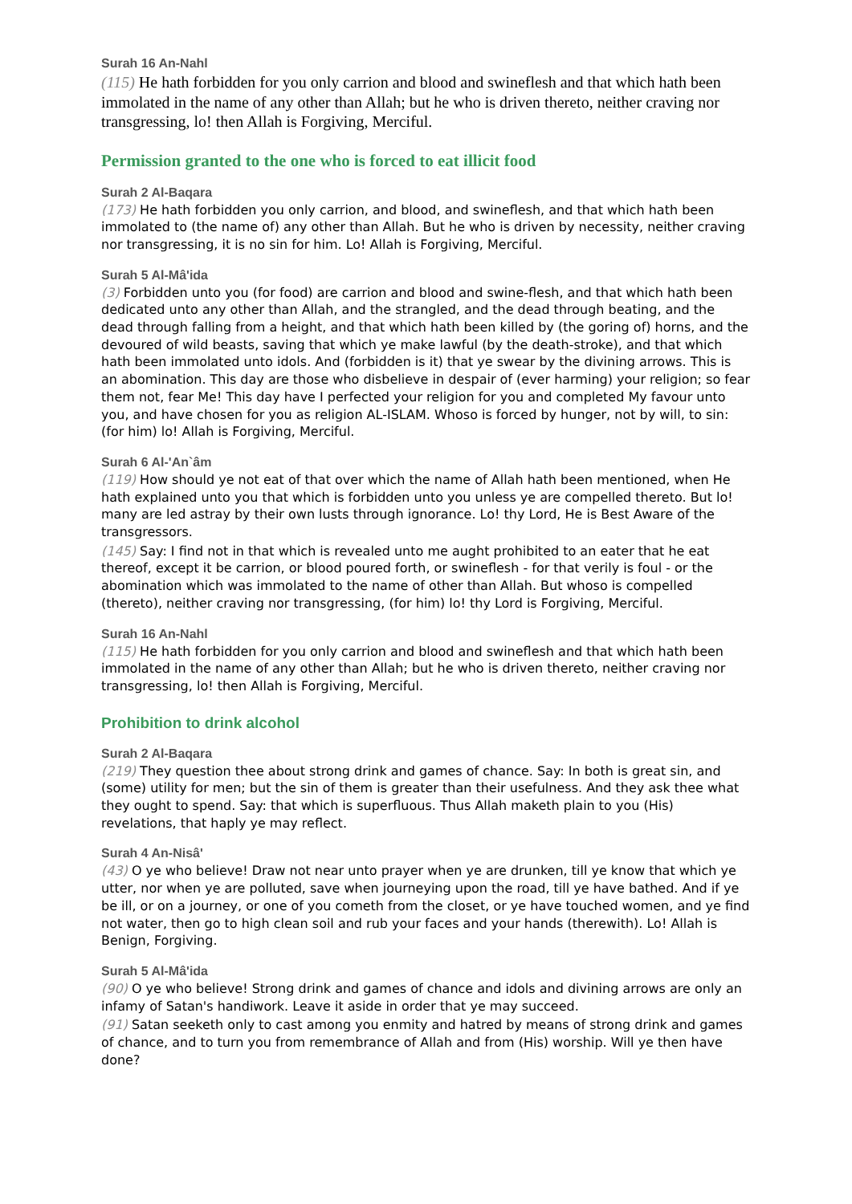Surah 16 An-Nahl
(115) He hath forbidden for you only carrion and blood and swineflesh and that which hath been immolated in the name of any other than Allah; but he who is driven thereto, neither craving nor transgressing, lo! then Allah is Forgiving, Merciful.
Permission granted to the one who is forced to eat illicit food
Surah 2 Al-Baqara
(173) He hath forbidden you only carrion, and blood, and swineflesh, and that which hath been immolated to (the name of) any other than Allah. But he who is driven by necessity, neither craving nor transgressing, it is no sin for him. Lo! Allah is Forgiving, Merciful.
Surah 5 Al-Mâ'ida
(3) Forbidden unto you (for food) are carrion and blood and swine-flesh, and that which hath been dedicated unto any other than Allah, and the strangled, and the dead through beating, and the dead through falling from a height, and that which hath been killed by (the goring of) horns, and the devoured of wild beasts, saving that which ye make lawful (by the death-stroke), and that which hath been immolated unto idols. And (forbidden is it) that ye swear by the divining arrows. This is an abomination. This day are those who disbelieve in despair of (ever harming) your religion; so fear them not, fear Me! This day have I perfected your religion for you and completed My favour unto you, and have chosen for you as religion AL-ISLAM. Whoso is forced by hunger, not by will, to sin: (for him) lo! Allah is Forgiving, Merciful.
Surah 6 Al-'An`âm
(119) How should ye not eat of that over which the name of Allah hath been mentioned, when He hath explained unto you that which is forbidden unto you unless ye are compelled thereto. But lo! many are led astray by their own lusts through ignorance. Lo! thy Lord, He is Best Aware of the transgressors.
(145) Say: I find not in that which is revealed unto me aught prohibited to an eater that he eat thereof, except it be carrion, or blood poured forth, or swineflesh - for that verily is foul - or the abomination which was immolated to the name of other than Allah. But whoso is compelled (thereto), neither craving nor transgressing, (for him) lo! thy Lord is Forgiving, Merciful.
Surah 16 An-Nahl
(115) He hath forbidden for you only carrion and blood and swineflesh and that which hath been immolated in the name of any other than Allah; but he who is driven thereto, neither craving nor transgressing, lo! then Allah is Forgiving, Merciful.
Prohibition to drink alcohol
Surah 2 Al-Baqara
(219) They question thee about strong drink and games of chance. Say: In both is great sin, and (some) utility for men; but the sin of them is greater than their usefulness. And they ask thee what they ought to spend. Say: that which is superfluous. Thus Allah maketh plain to you (His) revelations, that haply ye may reflect.
Surah 4 An-Nisâ'
(43) O ye who believe! Draw not near unto prayer when ye are drunken, till ye know that which ye utter, nor when ye are polluted, save when journeying upon the road, till ye have bathed. And if ye be ill, or on a journey, or one of you cometh from the closet, or ye have touched women, and ye find not water, then go to high clean soil and rub your faces and your hands (therewith). Lo! Allah is Benign, Forgiving.
Surah 5 Al-Mâ'ida
(90) O ye who believe! Strong drink and games of chance and idols and divining arrows are only an infamy of Satan's handiwork. Leave it aside in order that ye may succeed.
(91) Satan seeketh only to cast among you enmity and hatred by means of strong drink and games of chance, and to turn you from remembrance of Allah and from (His) worship. Will ye then have done?